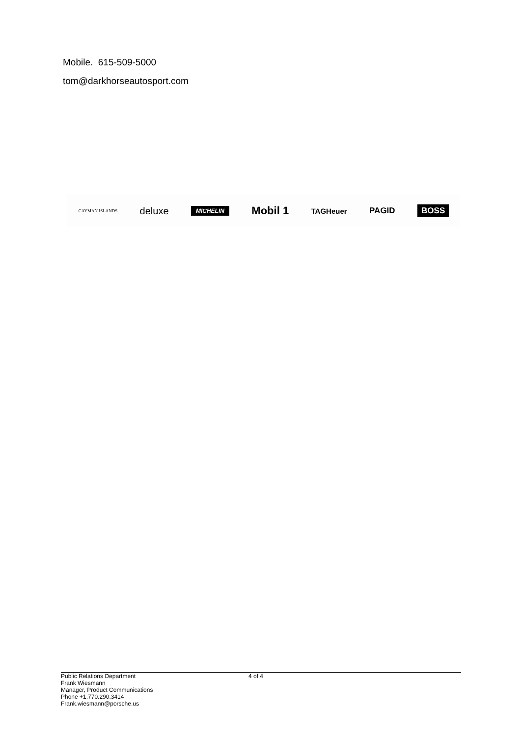Mobile. 615-509-5000
tom@darkhorseautosport.com
CAYMAN ISLANDS deluxe MICHELIN Mobil 1 TAGHeuer PAGID BOSS
Public Relations Department
Frank Wiesmann
Manager, Product Communications
Phone +1.770.290.3414
Frank.wiesmann@porsche.us
4 of 4